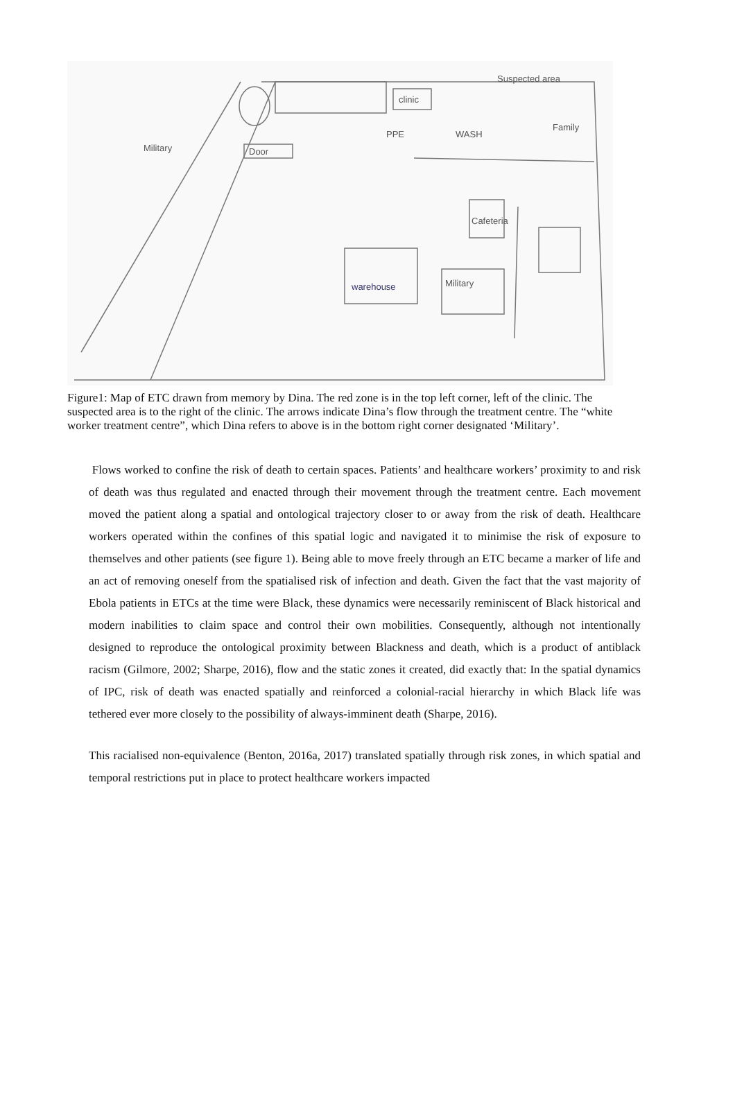Suspected area
clinic
PPE
WASH
Family
Door
Cafeteria
Military
warehouse
Military
Figure1: Map of ETC drawn from memory by Dina. The red zone is in the top left corner, left of the clinic. The suspected area is to the right of the clinic. The arrows indicate Dina’s flow through the treatment centre. The “white worker treatment centre”, which Dina refers to above is in the bottom right corner designated ‘Military’.
Flows worked to confine the risk of death to certain spaces. Patients’ and healthcare workers’ proximity to and risk of death was thus regulated and enacted through their movement through the treatment centre. Each movement moved the patient along a spatial and ontological trajectory closer to or away from the risk of death. Healthcare workers operated within the confines of this spatial logic and navigated it to minimise the risk of exposure to themselves and other patients (see figure 1). Being able to move freely through an ETC became a marker of life and an act of removing oneself from the spatialised risk of infection and death. Given the fact that the vast majority of Ebola patients in ETCs at the time were Black, these dynamics were necessarily reminiscent of Black historical and modern inabilities to claim space and control their own mobilities. Consequently, although not intentionally designed to reproduce the ontological proximity between Blackness and death, which is a product of antiblack racism (Gilmore, 2002; Sharpe, 2016), flow and the static zones it created, did exactly that: In the spatial dynamics of IPC, risk of death was enacted spatially and reinforced a colonial-racial hierarchy in which Black life was tethered ever more closely to the possibility of always-imminent death (Sharpe, 2016).
This racialised non-equivalence (Benton, 2016a, 2017) translated spatially through risk zones, in which spatial and temporal restrictions put in place to protect healthcare workers impacted